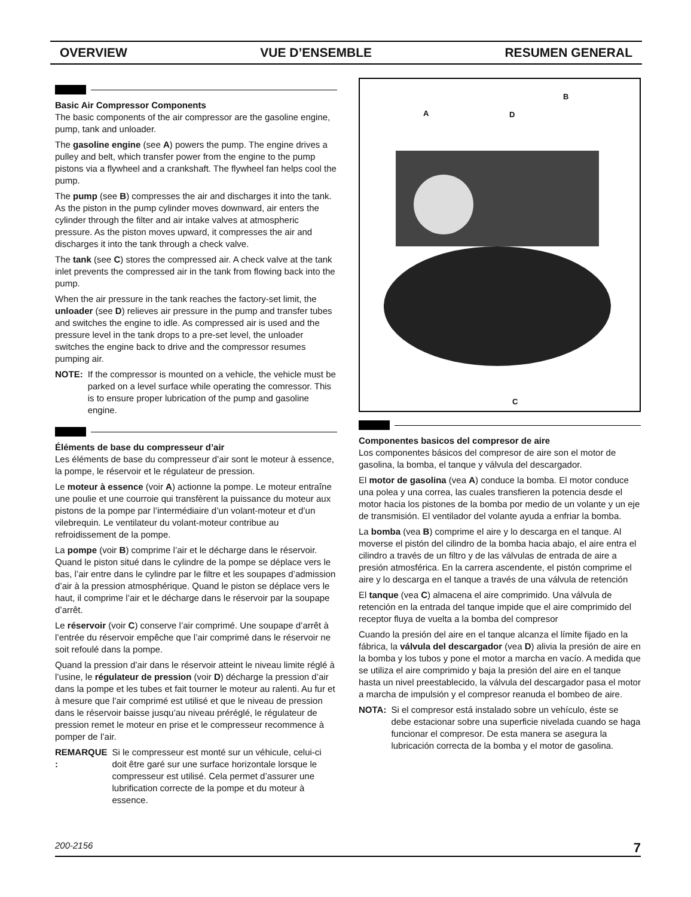OVERVIEW VUE D’ENSEMBLE RESUMEN GENERAL
Basic Air Compressor Components
The basic components of the air compressor are the gasoline engine, pump, tank and unloader.
The gasoline engine (see A) powers the pump. The engine drives a pulley and belt, which transfer power from the engine to the pump pistons via a flywheel and a crankshaft. The flywheel fan helps cool the pump.
The pump (see B) compresses the air and discharges it into the tank. As the piston in the pump cylinder moves downward, air enters the cylinder through the filter and air intake valves at atmospheric pressure. As the piston moves upward, it compresses the air and discharges it into the tank through a check valve.
The tank (see C) stores the compressed air. A check valve at the tank inlet prevents the compressed air in the tank from flowing back into the pump.
When the air pressure in the tank reaches the factory-set limit, the unloader (see D) relieves air pressure in the pump and transfer tubes and switches the engine to idle. As compressed air is used and the pressure level in the tank drops to a pre-set level, the unloader switches the engine back to drive and the compressor resumes pumping air.
NOTE: If the compressor is mounted on a vehicle, the vehicle must be parked on a level surface while operating the comressor. This is to ensure proper lubrication of the pump and gasoline engine.
Éléments de base du compresseur d’air
Les éléments de base du compresseur d’air sont le moteur à essence, la pompe, le réservoir et le régulateur de pression.
Le moteur à essence (voir A) actionne la pompe. Le moteur entraîne une poulie et une courroie qui transfèrent la puissance du moteur aux pistons de la pompe par l’intermédiaire d’un volant-moteur et d’un vilebrequin. Le ventilateur du volant-moteur contribue au refroidissement de la pompe.
La pompe (voir B) comprime l’air et le décharge dans le réservoir. Quand le piston situé dans le cylindre de la pompe se déplace vers le bas, l’air entre dans le cylindre par le filtre et les soupapes d’admission d’air à la pression atmosphérique. Quand le piston se déplace vers le haut, il comprime l’air et le décharge dans le réservoir par la soupape d’arrêt.
Le réservoir (voir C) conserve l’air comprimé. Une soupape d’arrêt à l’entrée du réservoir empêche que l’air comprimé dans le réservoir ne soit refoulé dans la pompe.
Quand la pression d’air dans le réservoir atteint le niveau limite réglé à l’usine, le régulateur de pression (voir D) décharge la pression d’air dans la pompe et les tubes et fait tourner le moteur au ralenti. Au fur et à mesure que l’air comprimé est utilisé et que le niveau de pression dans le réservoir baisse jusqu’au niveau préréglé, le régulateur de pression remet le moteur en prise et le compresseur recommence à pomper de l’air.
REMARQUE : Si le compresseur est monté sur un véhicule, celui-ci doit être garé sur une surface horizontale lorsque le compresseur est utilisé. Cela permet d’assurer une lubrification correcte de la pompe et du moteur à essence.
B
A D
C
Componentes basicos del compresor de aire
Los componentes básicos del compresor de aire son el motor de gasolina, la bomba, el tanque y válvula del descargador.
El motor de gasolina (vea A) conduce la bomba. El motor conduce una polea y una correa, las cuales transfieren la potencia desde el motor hacia los pistones de la bomba por medio de un volante y un eje de transmisión. El ventilador del volante ayuda a enfriar la bomba.
La bomba (vea B) comprime el aire y lo descarga en el tanque. Al moverse el pistón del cilindro de la bomba hacia abajo, el aire entra el cilindro a través de un filtro y de las válvulas de entrada de aire a presión atmosférica. En la carrera ascendente, el pistón comprime el aire y lo descarga en el tanque a través de una válvula de retención
El tanque (vea C) almacena el aire comprimido. Una válvula de retención en la entrada del tanque impide que el aire comprimido del receptor fluya de vuelta a la bomba del compresor
Cuando la presión del aire en el tanque alcanza el límite fijado en la fábrica, la válvula del descargador (vea D) alivia la presión de aire en la bomba y los tubos y pone el motor a marcha en vacío. A medida que se utiliza el aire comprimido y baja la presión del aire en el tanque hasta un nivel preestablecido, la válvula del descargador pasa el motor a marcha de impulsión y el compresor reanuda el bombeo de aire.
NOTA: Si el compresor está instalado sobre un vehículo, éste se debe estacionar sobre una superficie nivelada cuando se haga funcionar el compresor. De esta manera se asegura la lubricación correcta de la bomba y el motor de gasolina.
200-2156 7